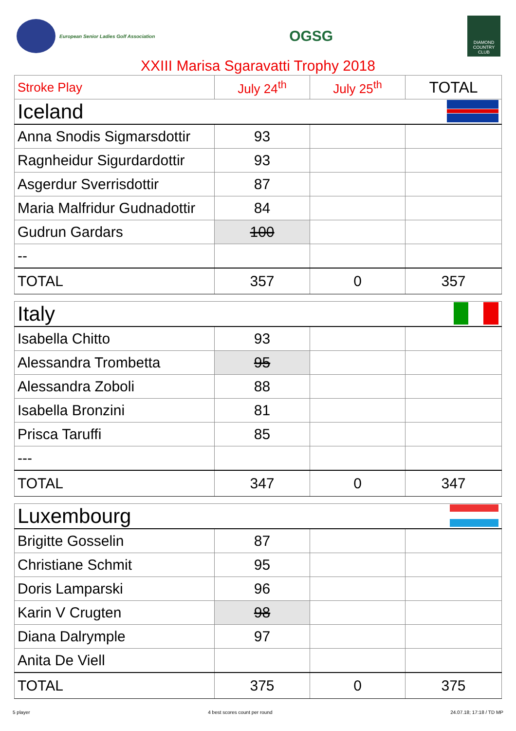European Senior Ladies Golf Association
OGSG
DIAMOND COUNTRY CLUB
XXIII Marisa Sgaravatti Trophy 2018
| Stroke Play | July 24<sup>th</sup> | July 25<sup>th</sup> | TOTAL |
| Iceland | | | |
| Anna Snodis Sigmarsdottir | 93 | | |
| Ragnheidur Sigurdardottir | 93 | | |
| Asgerdur Sverrisdottir | 87 | | |
| Maria Malfridur Gudnadottir | 84 | | |
| Gudrun Gardars | 100 | | |
| -- | | | |
| TOTAL | 357 | 0 | 357 |
| Italy | | | |
| Isabella Chitto | 93 | | |
| Alessandra Trombetta | 95 | | |
| Alessandra Zoboli | 88 | | |
| Isabella Bronzini | 81 | | |
| Prisca Taruffi | 85 | | |
| --- | | | |
| TOTAL | 347 | 0 | 347 |
| Luxembourg | | | |
| Brigitte Gosselin | 87 | | |
| Christiane Schmit | 95 | | |
| Doris Lamparski | 96 | | |
| Karin V Crugten | 98 | | |
| Diana Dalrymple | 97 | | |
| Anita De Viell | | | |
| TOTAL | 375 | 0 | 375 |
5 player 4 best scores count per round 24.07.18; 17:18 / TD MP